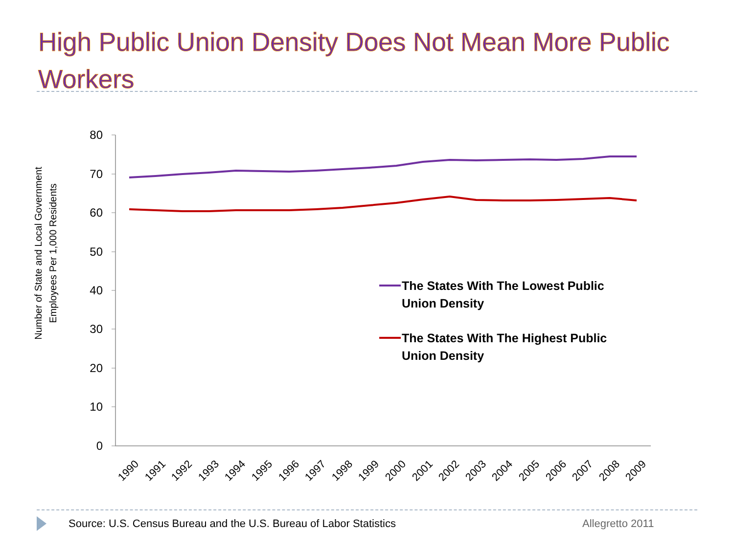High Public Union Density Does Not Mean More Public Workers
Number of State and Local Government
Employees Per 1,000 Residents
80
70
60
50
40
30
20
10
0
1990
1991
1992
1993
1994
1995
1996
1997
1998
1999
2000
2001
2002
2003
2004
2005
2006
2007
2008
2009
The States With The Lowest Public
Union Density
The States With The Highest Public
Union Density
Source: U.S. Census Bureau and the U.S. Bureau of Labor Statistics
Allegretto 2011